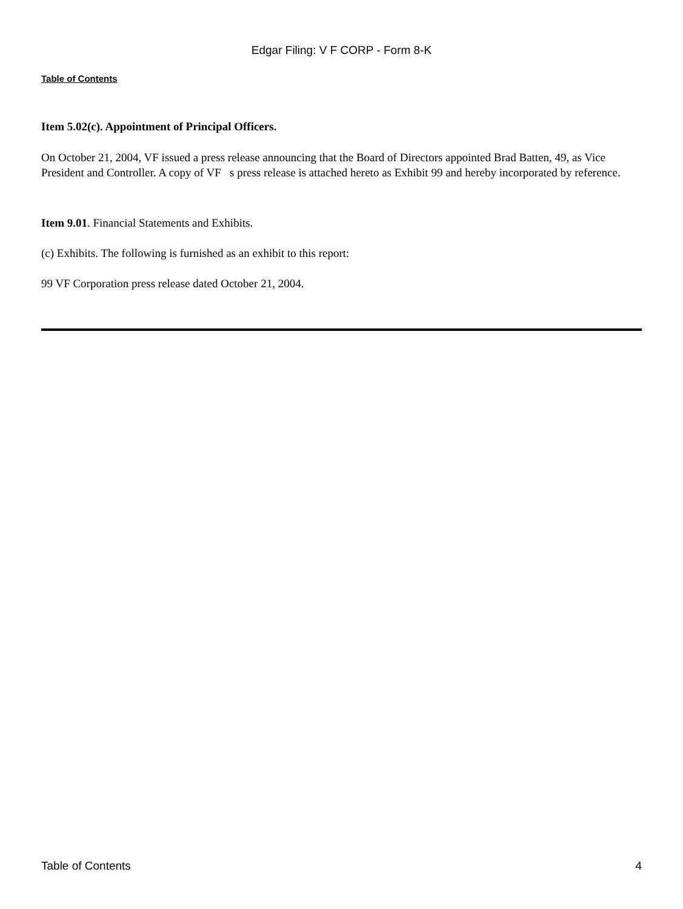Edgar Filing: V F CORP - Form 8-K
Table of Contents
Item 5.02(c). Appointment of Principal Officers.
On October 21, 2004, VF issued a press release announcing that the Board of Directors appointed Brad Batten, 49, as Vice President and Controller. A copy of VF s press release is attached hereto as Exhibit 99 and hereby incorporated by reference.
Item 9.01. Financial Statements and Exhibits.
(c) Exhibits. The following is furnished as an exhibit to this report:
99 VF Corporation press release dated October 21, 2004.
Table of Contents 4